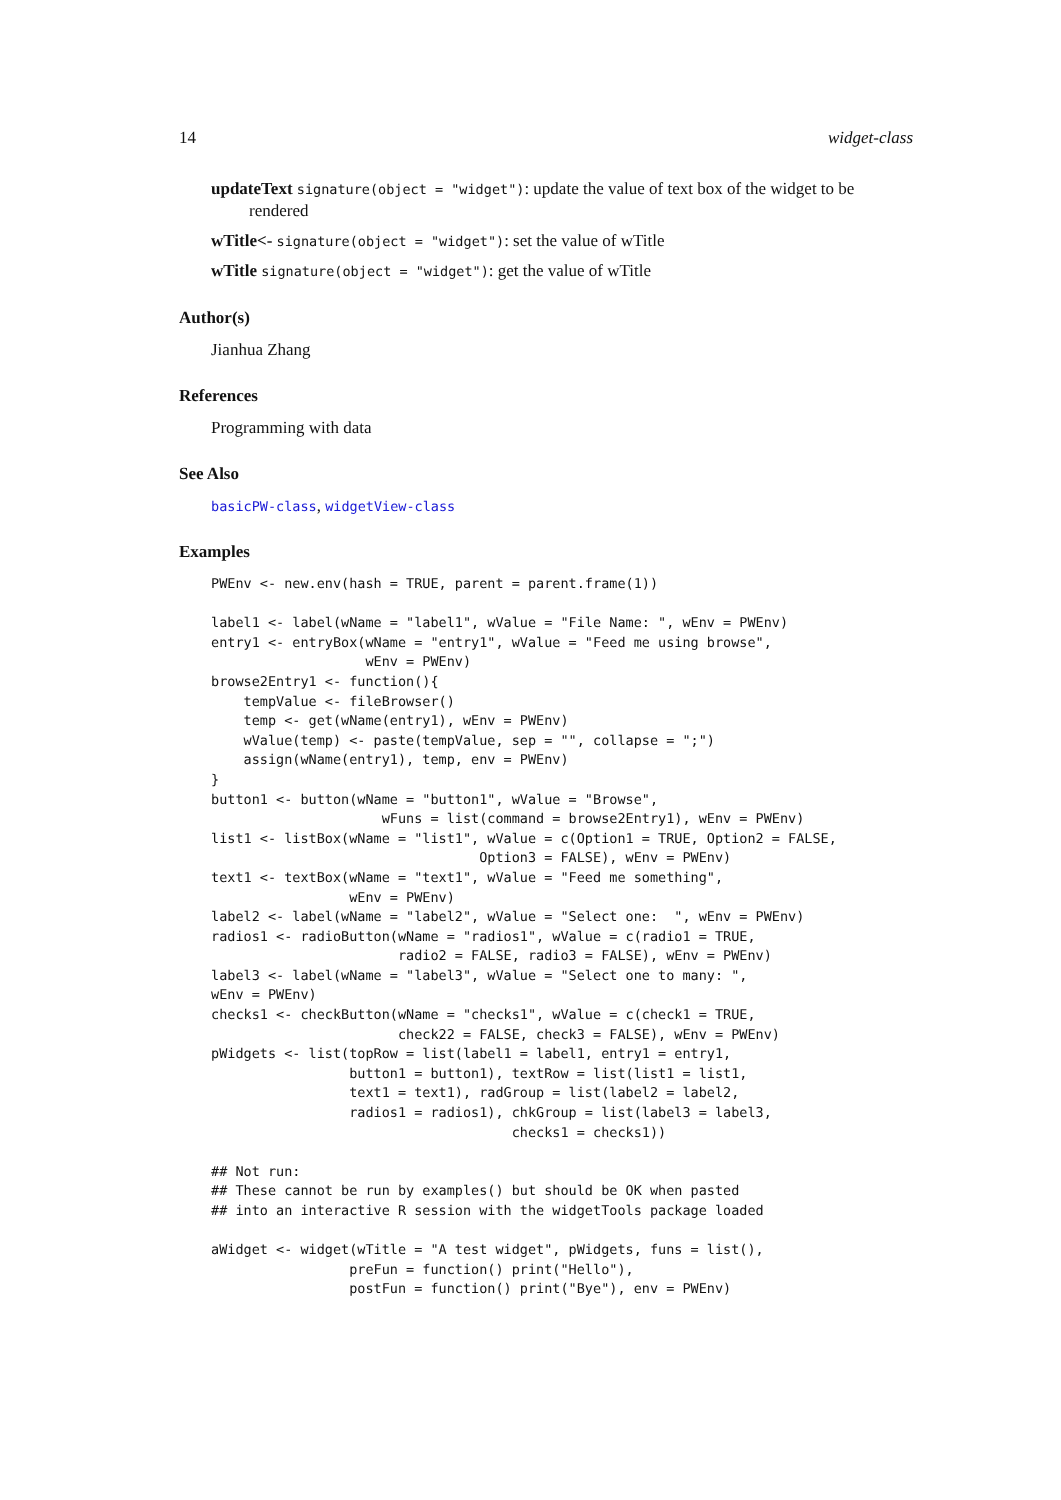14 widget-class
updateText signature(object = "widget"): update the value of text box of the widget to be
rendered
wTitle<- signature(object = "widget"): set the value of wTitle
wTitle signature(object = "widget"): get the value of wTitle
Author(s)
Jianhua Zhang
References
Programming with data
See Also
basicPW-class, widgetView-class
Examples
PWEnv <- new.env(hash = TRUE, parent = parent.frame(1))

label1 <- label(wName = "label1", wValue = "File Name: ", wEnv = PWEnv)
entry1 <- entryBox(wName = "entry1", wValue = "Feed me using browse",
                   wEnv = PWEnv)
browse2Entry1 <- function(){
    tempValue <- fileBrowser()
    temp <- get(wName(entry1), wEnv = PWEnv)
    wValue(temp) <- paste(tempValue, sep = "", collapse = ";")
    assign(wName(entry1), temp, env = PWEnv)
}
button1 <- button(wName = "button1", wValue = "Browse",
                     wFuns = list(command = browse2Entry1), wEnv = PWEnv)
list1 <- listBox(wName = "list1", wValue = c(Option1 = TRUE, Option2 = FALSE,
                                 Option3 = FALSE), wEnv = PWEnv)
text1 <- textBox(wName = "text1", wValue = "Feed me something",
                 wEnv = PWEnv)
label2 <- label(wName = "label2", wValue = "Select one:  ", wEnv = PWEnv)
radios1 <- radioButton(wName = "radios1", wValue = c(radio1 = TRUE,
                       radio2 = FALSE, radio3 = FALSE), wEnv = PWEnv)
label3 <- label(wName = "label3", wValue = "Select one to many: ",
wEnv = PWEnv)
checks1 <- checkButton(wName = "checks1", wValue = c(check1 = TRUE,
                       check22 = FALSE, check3 = FALSE), wEnv = PWEnv)
pWidgets <- list(topRow = list(label1 = label1, entry1 = entry1,
                 button1 = button1), textRow = list(list1 = list1,
                 text1 = text1), radGroup = list(label2 = label2,
                 radios1 = radios1), chkGroup = list(label3 = label3,
                                     checks1 = checks1))

## Not run: 
## These cannot be run by examples() but should be OK when pasted
## into an interactive R session with the widgetTools package loaded

aWidget <- widget(wTitle = "A test widget", pWidgets, funs = list(),
                 preFun = function() print("Hello"),
                 postFun = function() print("Bye"), env = PWEnv)